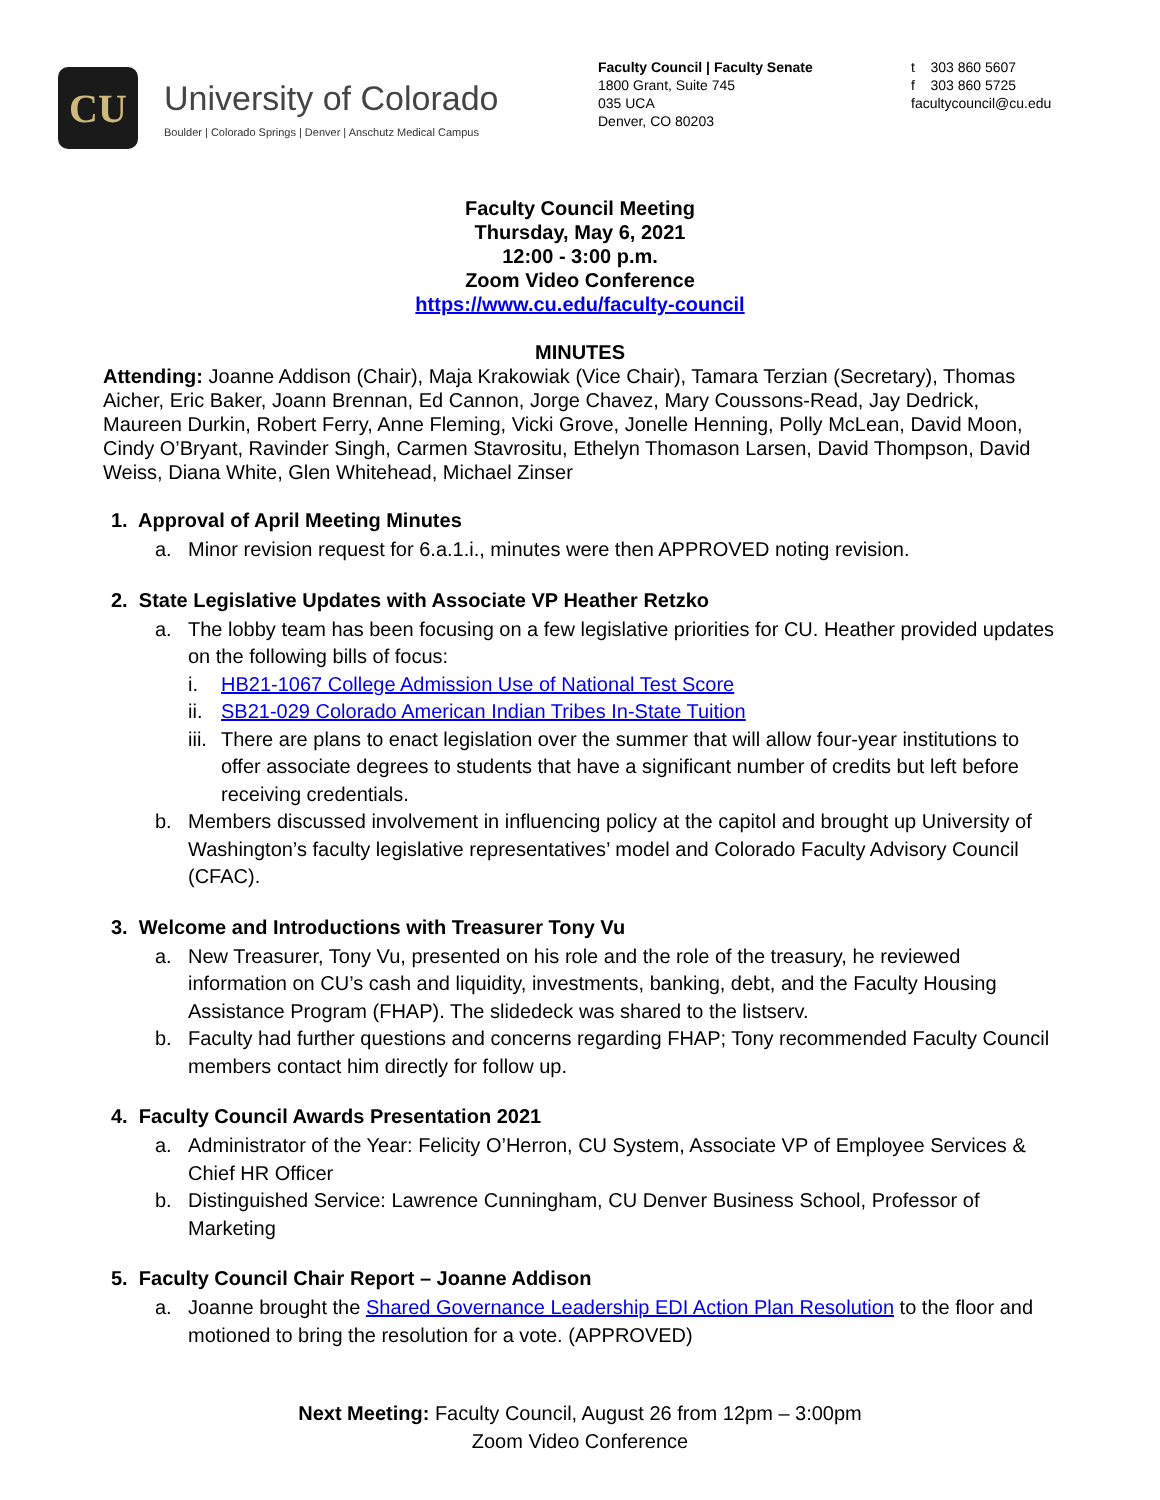CU
University of Colorado
Boulder | Colorado Springs | Denver | Anschutz Medical Campus
Faculty Council | Faculty Senate
1800 Grant, Suite 745
035 UCA
Denver, CO 80203
t 303 860 5607
f 303 860 5725
facultycouncil@cu.edu
Faculty Council Meeting
Thursday, May 6, 2021
12:00 - 3:00 p.m.
Zoom Video Conference
https://www.cu.edu/faculty-council
MINUTES
Attending: Joanne Addison (Chair), Maja Krakowiak (Vice Chair), Tamara Terzian (Secretary), Thomas Aicher, Eric Baker, Joann Brennan, Ed Cannon, Jorge Chavez, Mary Coussons-Read, Jay Dedrick, Maureen Durkin, Robert Ferry, Anne Fleming, Vicki Grove, Jonelle Henning, Polly McLean, David Moon, Cindy O’Bryant, Ravinder Singh, Carmen Stavrositu, Ethelyn Thomason Larsen, David Thompson, David Weiss, Diana White, Glen Whitehead, Michael Zinser
1. Approval of April Meeting Minutes
a. Minor revision request for 6.a.1.i., minutes were then APPROVED noting revision.
2. State Legislative Updates with Associate VP Heather Retzko
a. The lobby team has been focusing on a few legislative priorities for CU. Heather provided updates on the following bills of focus:
i. HB21-1067 College Admission Use of National Test Score
ii. SB21-029 Colorado American Indian Tribes In-State Tuition
iii. There are plans to enact legislation over the summer that will allow four-year institutions to offer associate degrees to students that have a significant number of credits but left before receiving credentials.
b. Members discussed involvement in influencing policy at the capitol and brought up University of Washington’s faculty legislative representatives’ model and Colorado Faculty Advisory Council (CFAC).
3. Welcome and Introductions with Treasurer Tony Vu
a. New Treasurer, Tony Vu, presented on his role and the role of the treasury, he reviewed information on CU’s cash and liquidity, investments, banking, debt, and the Faculty Housing Assistance Program (FHAP). The slidedeck was shared to the listserv.
b. Faculty had further questions and concerns regarding FHAP; Tony recommended Faculty Council members contact him directly for follow up.
4. Faculty Council Awards Presentation 2021
a. Administrator of the Year: Felicity O’Herron, CU System, Associate VP of Employee Services & Chief HR Officer
b. Distinguished Service: Lawrence Cunningham, CU Denver Business School, Professor of Marketing
5. Faculty Council Chair Report – Joanne Addison
a. Joanne brought the Shared Governance Leadership EDI Action Plan Resolution to the floor and motioned to bring the resolution for a vote. (APPROVED)
Next Meeting: Faculty Council, August 26 from 12pm – 3:00pm
Zoom Video Conference